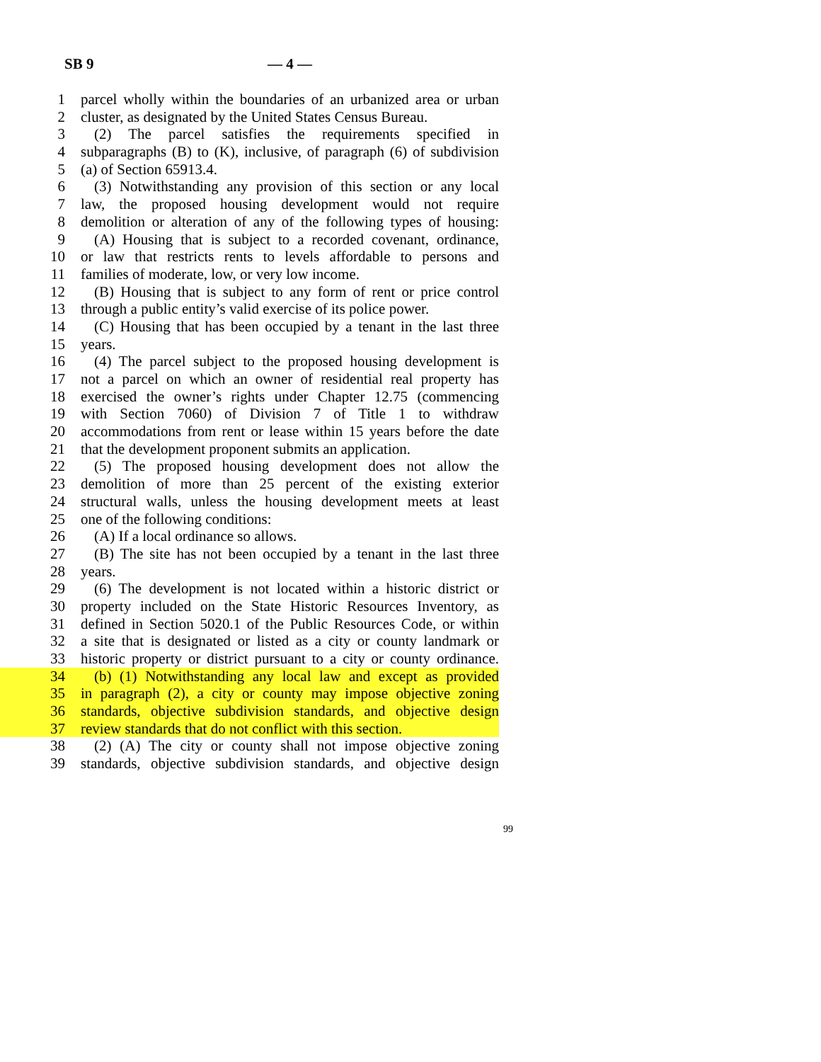SB 9 — 4 —
1 parcel wholly within the boundaries of an urbanized area or urban
2 cluster, as designated by the United States Census Bureau.
3 (2) The parcel satisfies the requirements specified in
4 subparagraphs (B) to (K), inclusive, of paragraph (6) of subdivision
5 (a) of Section 65913.4.
6 (3) Notwithstanding any provision of this section or any local
7 law, the proposed housing development would not require
8 demolition or alteration of any of the following types of housing:
9 (A) Housing that is subject to a recorded covenant, ordinance,
10 or law that restricts rents to levels affordable to persons and
11 families of moderate, low, or very low income.
12 (B) Housing that is subject to any form of rent or price control
13 through a public entity’s valid exercise of its police power.
14 (C) Housing that has been occupied by a tenant in the last three
15 years.
16 (4) The parcel subject to the proposed housing development is
17 not a parcel on which an owner of residential real property has
18 exercised the owner’s rights under Chapter 12.75 (commencing
19 with Section 7060) of Division 7 of Title 1 to withdraw
20 accommodations from rent or lease within 15 years before the date
21 that the development proponent submits an application.
22 (5) The proposed housing development does not allow the
23 demolition of more than 25 percent of the existing exterior
24 structural walls, unless the housing development meets at least
25 one of the following conditions:
26 (A) If a local ordinance so allows.
27 (B) The site has not been occupied by a tenant in the last three
28 years.
29 (6) The development is not located within a historic district or
30 property included on the State Historic Resources Inventory, as
31 defined in Section 5020.1 of the Public Resources Code, or within
32 a site that is designated or listed as a city or county landmark or
33 historic property or district pursuant to a city or county ordinance.
34 (b) (1) Notwithstanding any local law and except as provided
35 in paragraph (2), a city or county may impose objective zoning
36 standards, objective subdivision standards, and objective design
37 review standards that do not conflict with this section.
38 (2) (A) The city or county shall not impose objective zoning
39 standards, objective subdivision standards, and objective design
99